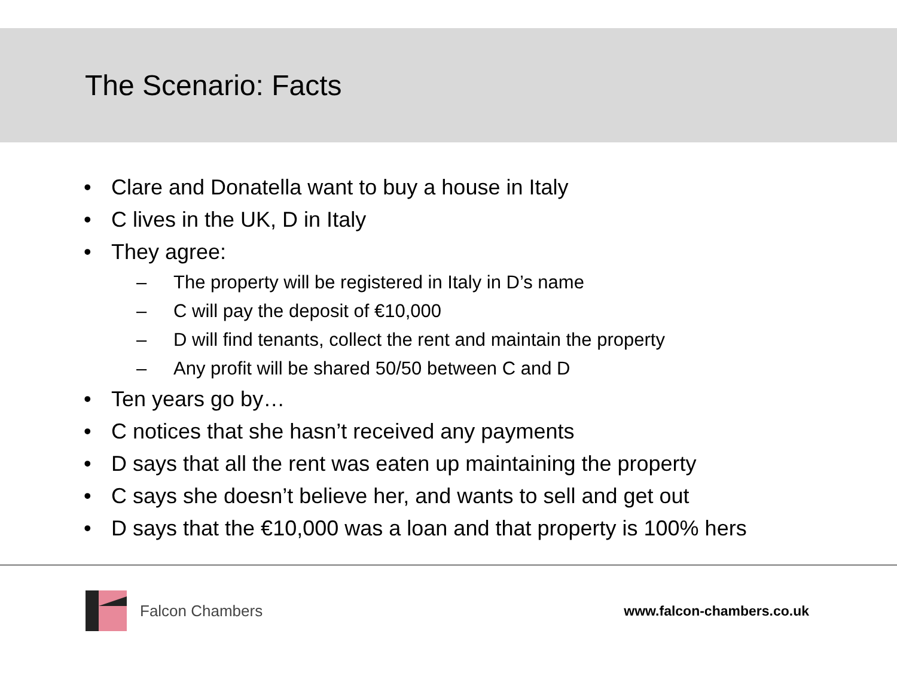The Scenario: Facts
• Clare and Donatella want to buy a house in Italy
• C lives in the UK, D in Italy
• They agree:
– The property will be registered in Italy in D’s name
– C will pay the deposit of €10,000
– D will find tenants, collect the rent and maintain the property
– Any profit will be shared 50/50 between C and D
• Ten years go by…
• C notices that she hasn’t received any payments
• D says that all the rent was eaten up maintaining the property
• C says she doesn’t believe her, and wants to sell and get out
• D says that the €10,000 was a loan and that property is 100% hers
Falcon Chambers www.falcon-chambers.co.uk